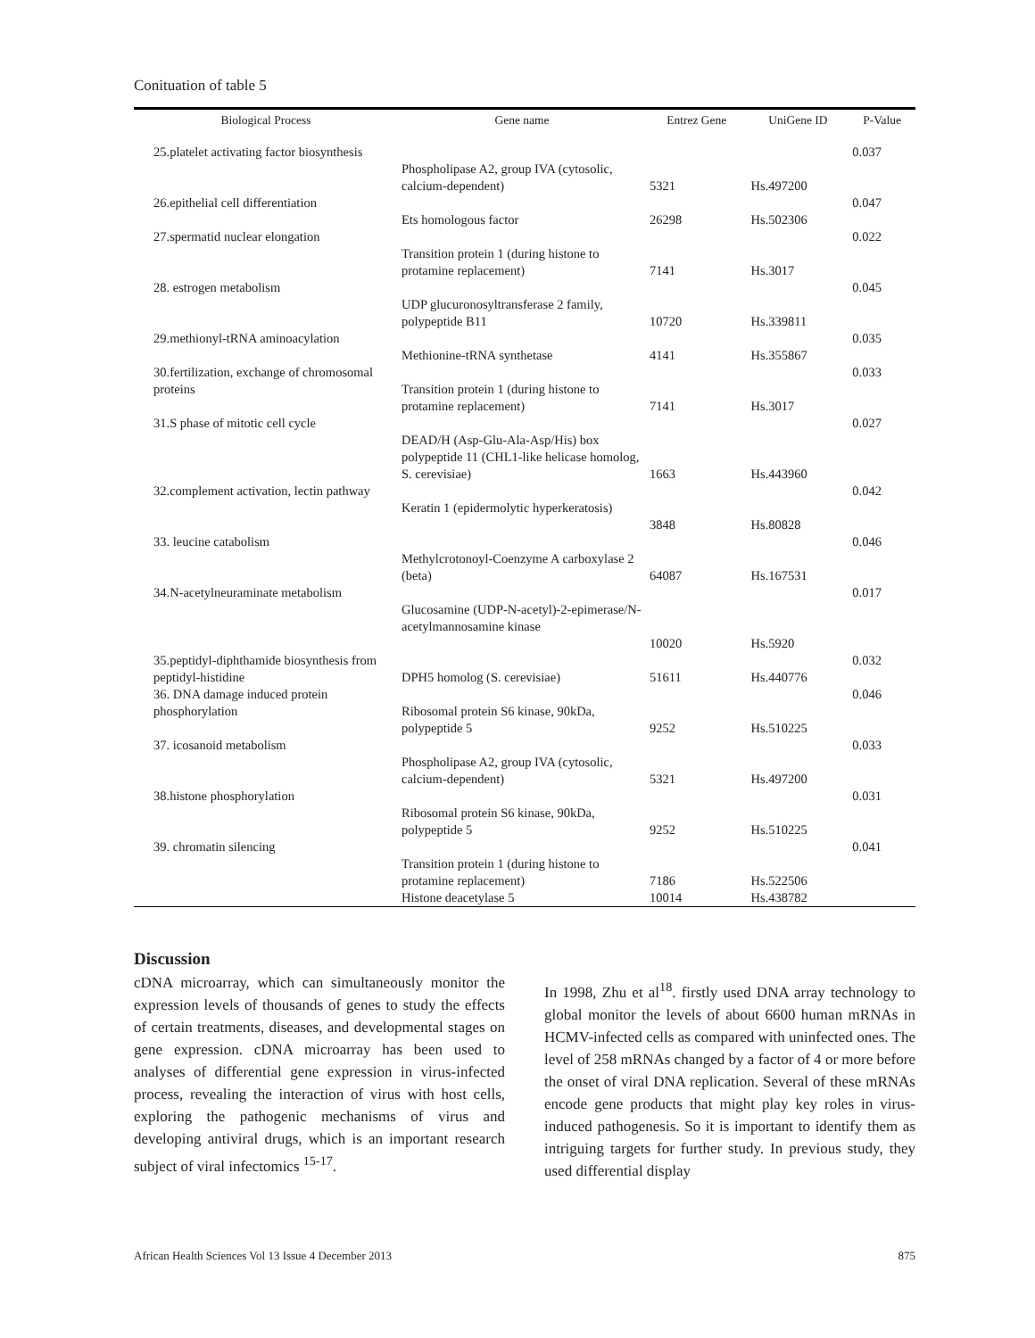Conituation of table 5
| Biological Process | Gene name | Entrez Gene | UniGene ID | P-Value |
| --- | --- | --- | --- | --- |
| 25.platelet activating factor biosynthesis | Phospholipase A2, group IVA (cytosolic, calcium-dependent) | 5321 | Hs.497200 | 0.037 |
| 26.epithelial cell differentiation | Ets homologous factor | 26298 | Hs.502306 | 0.047 |
| 27.spermatid nuclear elongation | Transition protein 1 (during histone to protamine replacement) | 7141 | Hs.3017 | 0.022 |
| 28. estrogen metabolism | UDP glucuronosyltransferase 2 family, polypeptide B11 | 10720 | Hs.339811 | 0.045 |
| 29.methionyl-tRNA aminoacylation | Methionine-tRNA synthetase | 4141 | Hs.355867 | 0.035 |
| 30.fertilization, exchange of chromosomal proteins | Transition protein 1 (during histone to protamine replacement) | 7141 | Hs.3017 | 0.033 |
| 31.S phase of mitotic cell cycle | DEAD/H (Asp-Glu-Ala-Asp/His) box polypeptide 11 (CHL1-like helicase homolog, S. cerevisiae) | 1663 | Hs.443960 | 0.027 |
| 32.complement activation, lectin pathway | Keratin 1 (epidermolytic hyperkeratosis) | 3848 | Hs.80828 | 0.042 |
| 33. leucine catabolism | Methylcrotonoyl-Coenzyme A carboxylase 2 (beta) | 64087 | Hs.167531 | 0.046 |
| 34.N-acetylneuraminate metabolism | Glucosamine (UDP-N-acetyl)-2-epimerase/N-acetylmannosamine kinase | 10020 | Hs.5920 | 0.017 |
| 35.peptidyl-diphthamide biosynthesis from peptidyl-histidine | DPH5 homolog (S. cerevisiae) | 51611 | Hs.440776 | 0.032 |
| 36. DNA damage induced protein phosphorylation | Ribosomal protein S6 kinase, 90kDa, polypeptide 5 | 9252 | Hs.510225 | 0.046 |
| 37. icosanoid metabolism | Phospholipase A2, group IVA (cytosolic, calcium-dependent) | 5321 | Hs.497200 | 0.033 |
| 38.histone phosphorylation | Ribosomal protein S6 kinase, 90kDa, polypeptide 5 | 9252 | Hs.510225 | 0.031 |
| 39. chromatin silencing | Transition protein 1 (during histone to protamine replacement) Histone deacetylase 5 | 7186 10014 | Hs.522506 Hs.438782 | 0.041 |
Discussion
cDNA microarray, which can simultaneously monitor the expression levels of thousands of genes to study the effects of certain treatments, diseases, and developmental stages on gene expression. cDNA microarray has been used to analyses of differential gene expression in virus-infected process, revealing the interaction of virus with host cells, exploring the pathogenic mechanisms of virus and developing antiviral drugs, which is an important research subject of viral infectomics <sup>15-17</sup>.
In 1998, Zhu et al<sup>18</sup>. firstly used DNA array technology to global monitor the levels of about 6600 human mRNAs in HCMV-infected cells as compared with uninfected ones. The level of 258 mRNAs changed by a factor of 4 or more before the onset of viral DNA replication. Several of these mRNAs encode gene products that might play key roles in virus-induced pathogenesis. So it is important to identify them as intriguing targets for further study. In previous study, they used differential display
African Health Sciences Vol 13 Issue 4 December 2013 875